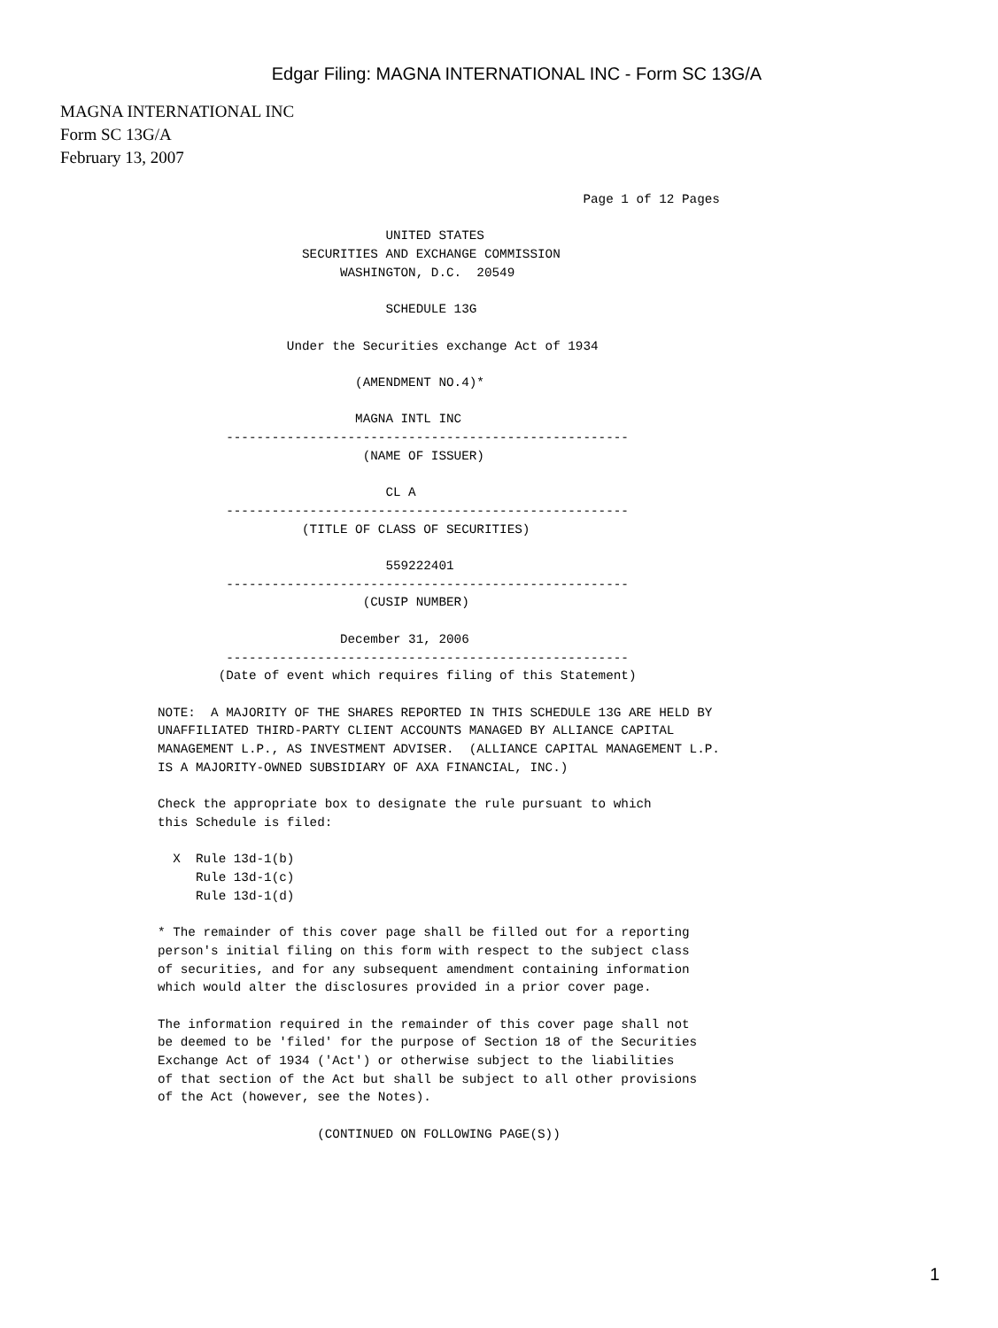Edgar Filing: MAGNA INTERNATIONAL INC - Form SC 13G/A
MAGNA INTERNATIONAL INC
Form SC 13G/A
February 13, 2007
                                                        Page 1 of 12 Pages

                              UNITED STATES
                   SECURITIES AND EXCHANGE COMMISSION
                        WASHINGTON, D.C.  20549

                              SCHEDULE 13G

                 Under the Securities exchange Act of 1934

                          (AMENDMENT NO.4)*

                          MAGNA INTL INC
         -----------------------------------------------------
                           (NAME OF ISSUER)

                              CL A
         -----------------------------------------------------
                   (TITLE OF CLASS OF SECURITIES)

                              559222401
         -----------------------------------------------------
                           (CUSIP NUMBER)

                        December 31, 2006
         -----------------------------------------------------
        (Date of event which requires filing of this Statement)

NOTE:  A MAJORITY OF THE SHARES REPORTED IN THIS SCHEDULE 13G ARE HELD BY
UNAFFILIATED THIRD-PARTY CLIENT ACCOUNTS MANAGED BY ALLIANCE CAPITAL
MANAGEMENT L.P., AS INVESTMENT ADVISER.  (ALLIANCE CAPITAL MANAGEMENT L.P.
IS A MAJORITY-OWNED SUBSIDIARY OF AXA FINANCIAL, INC.)

Check the appropriate box to designate the rule pursuant to which
this Schedule is filed:

  X  Rule 13d-1(b)
     Rule 13d-1(c)
     Rule 13d-1(d)

* The remainder of this cover page shall be filled out for a reporting
person's initial filing on this form with respect to the subject class
of securities, and for any subsequent amendment containing information
which would alter the disclosures provided in a prior cover page.

The information required in the remainder of this cover page shall not
be deemed to be 'filed' for the purpose of Section 18 of the Securities
Exchange Act of 1934 ('Act') or otherwise subject to the liabilities
of that section of the Act but shall be subject to all other provisions
of the Act (however, see the Notes).

                     (CONTINUED ON FOLLOWING PAGE(S))
1